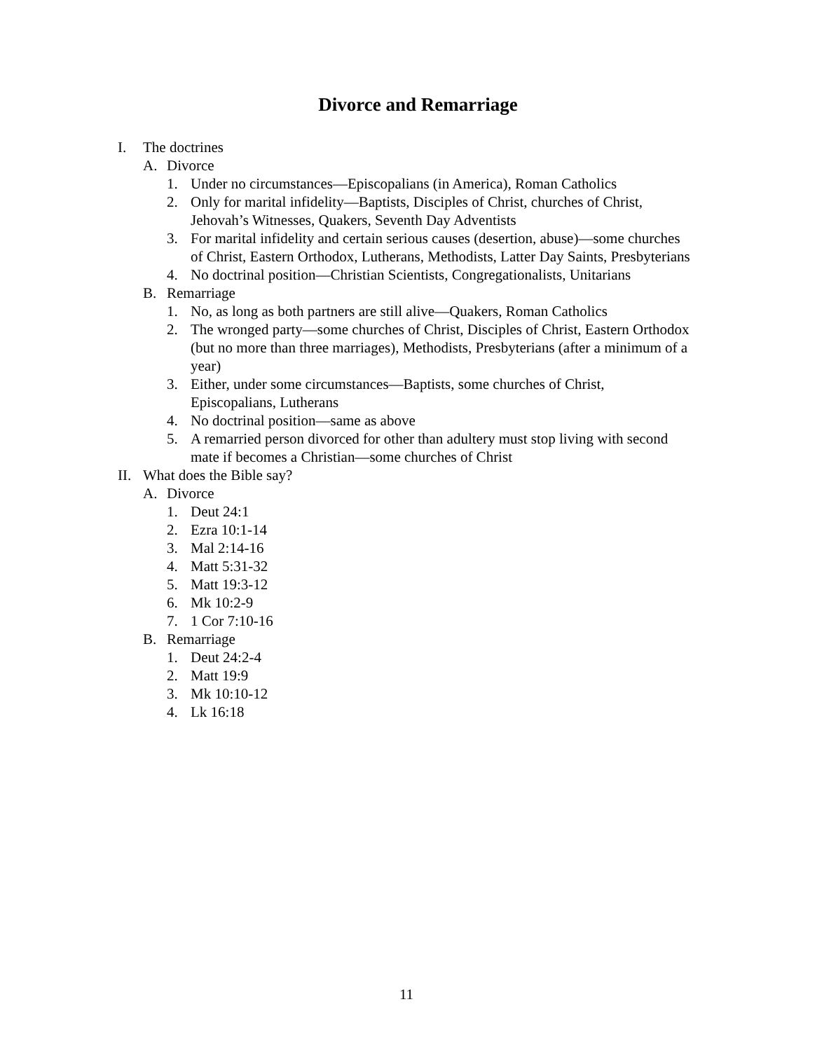Divorce and Remarriage
I. The doctrines
A. Divorce
1. Under no circumstances—Episcopalians (in America), Roman Catholics
2. Only for marital infidelity—Baptists, Disciples of Christ, churches of Christ, Jehovah’s Witnesses, Quakers, Seventh Day Adventists
3. For marital infidelity and certain serious causes (desertion, abuse)—some churches of Christ, Eastern Orthodox, Lutherans, Methodists, Latter Day Saints, Presbyterians
4. No doctrinal position—Christian Scientists, Congregationalists, Unitarians
B. Remarriage
1. No, as long as both partners are still alive—Quakers, Roman Catholics
2. The wronged party—some churches of Christ, Disciples of Christ, Eastern Orthodox (but no more than three marriages), Methodists, Presbyterians (after a minimum of a year)
3. Either, under some circumstances—Baptists, some churches of Christ, Episcopalians, Lutherans
4. No doctrinal position—same as above
5. A remarried person divorced for other than adultery must stop living with second mate if becomes a Christian—some churches of Christ
II. What does the Bible say?
A. Divorce
1. Deut 24:1
2. Ezra 10:1-14
3. Mal 2:14-16
4. Matt 5:31-32
5. Matt 19:3-12
6. Mk 10:2-9
7. 1 Cor 7:10-16
B. Remarriage
1. Deut 24:2-4
2. Matt 19:9
3. Mk 10:10-12
4. Lk 16:18
11